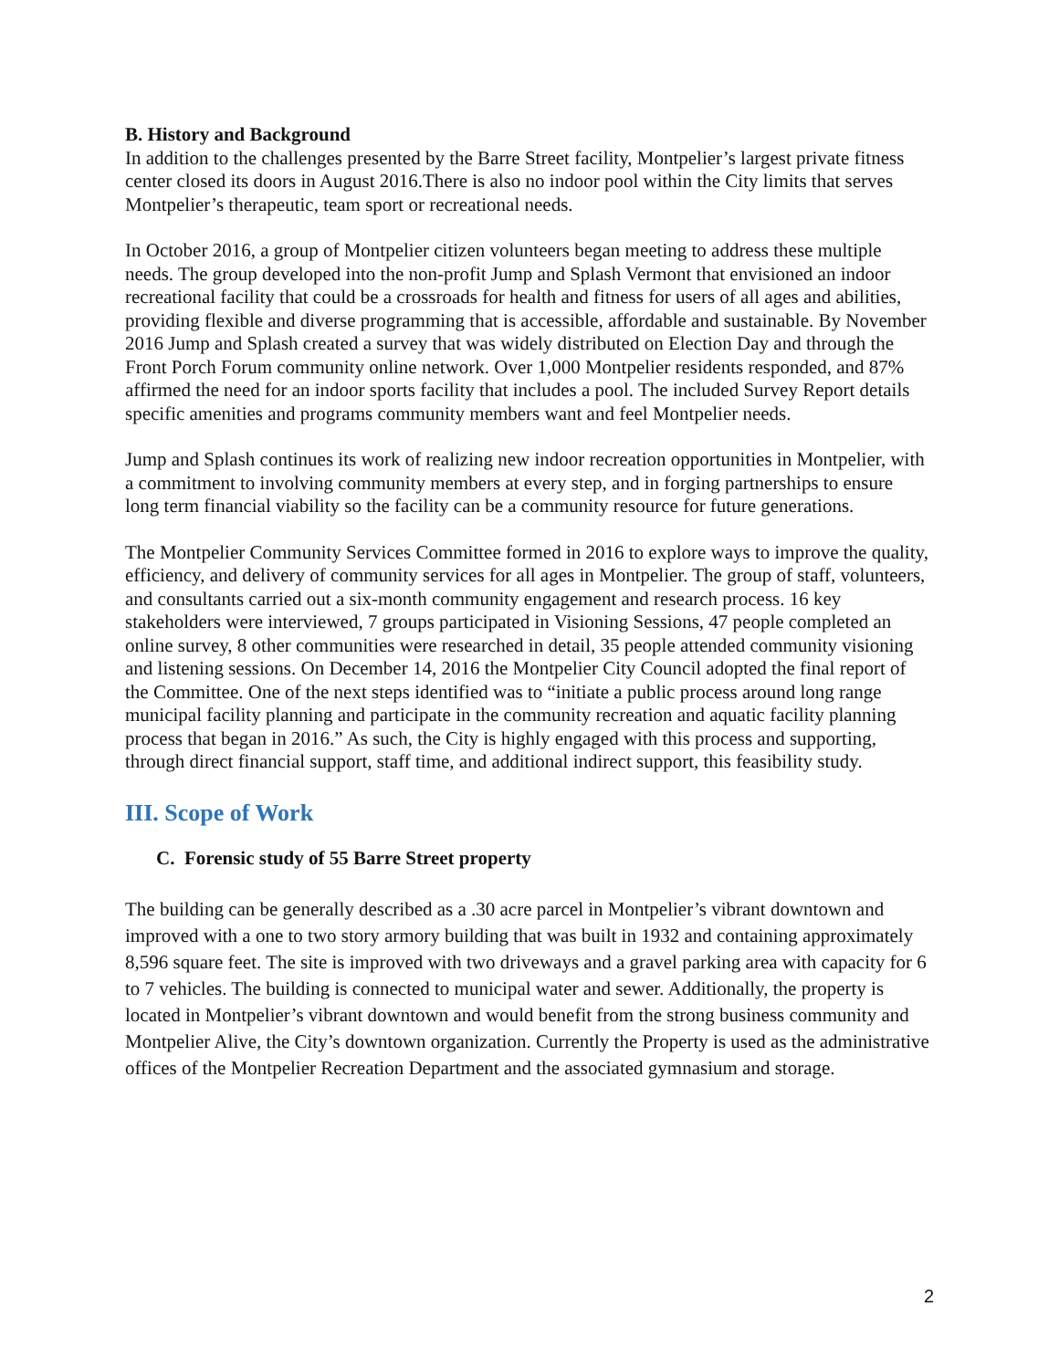B. History and Background
In addition to the challenges presented by the Barre Street facility, Montpelier’s largest private fitness center closed its doors in August 2016.There is also no indoor pool within the City limits that serves Montpelier’s therapeutic, team sport or recreational needs.
In October 2016, a group of Montpelier citizen volunteers began meeting to address these multiple needs. The group developed into the non-profit Jump and Splash Vermont that envisioned an indoor recreational facility that could be a crossroads for health and fitness for users of all ages and abilities, providing flexible and diverse programming that is accessible, affordable and sustainable. By November 2016 Jump and Splash created a survey that was widely distributed on Election Day and through the Front Porch Forum community online network. Over 1,000 Montpelier residents responded, and 87% affirmed the need for an indoor sports facility that includes a pool. The included Survey Report details specific amenities and programs community members want and feel Montpelier needs.
Jump and Splash continues its work of realizing new indoor recreation opportunities in Montpelier, with a commitment to involving community members at every step, and in forging partnerships to ensure long term financial viability so the facility can be a community resource for future generations.
The Montpelier Community Services Committee formed in 2016 to explore ways to improve the quality, efficiency, and delivery of community services for all ages in Montpelier. The group of staff, volunteers, and consultants carried out a six-month community engagement and research process. 16 key stakeholders were interviewed, 7 groups participated in Visioning Sessions, 47 people completed an online survey, 8 other communities were researched in detail, 35 people attended community visioning and listening sessions. On December 14, 2016 the Montpelier City Council adopted the final report of the Committee. One of the next steps identified was to “initiate a public process around long range municipal facility planning and participate in the community recreation and aquatic facility planning process that began in 2016.” As such, the City is highly engaged with this process and supporting, through direct financial support, staff time, and additional indirect support, this feasibility study.
III. Scope of Work
C. Forensic study of 55 Barre Street property
The building can be generally described as a .30 acre parcel in Montpelier’s vibrant downtown and improved with a one to two story armory building that was built in 1932 and containing approximately 8,596 square feet. The site is improved with two driveways and a gravel parking area with capacity for 6 to 7 vehicles. The building is connected to municipal water and sewer. Additionally, the property is located in Montpelier’s vibrant downtown and would benefit from the strong business community and Montpelier Alive, the City’s downtown organization. Currently the Property is used as the administrative offices of the Montpelier Recreation Department and the associated gymnasium and storage.
2